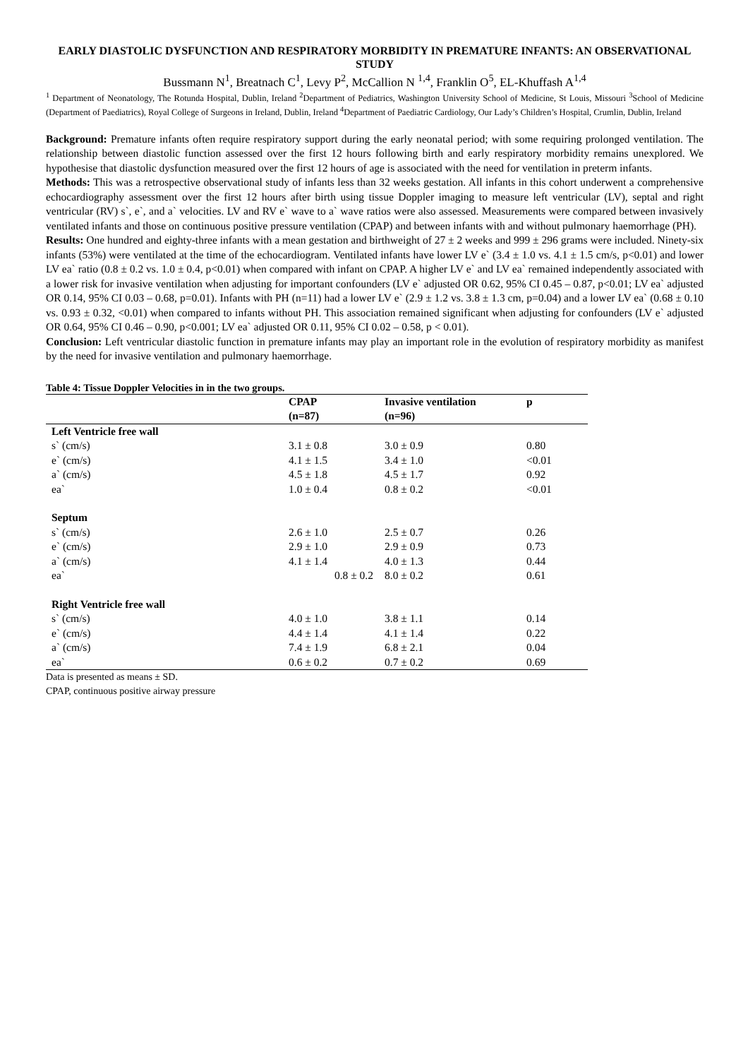EARLY DIASTOLIC DYSFUNCTION AND RESPIRATORY MORBIDITY IN PREMATURE INFANTS: AN OBSERVATIONAL STUDY
Bussmann N<sup>1</sup>, Breatnach C<sup>1</sup>, Levy P<sup>2</sup>, McCallion N <sup>1,4</sup>, Franklin O<sup>5</sup>, EL-Khuffash A<sup>1,4</sup>
<sup>1</sup> Department of Neonatology, The Rotunda Hospital, Dublin, Ireland <sup>2</sup>Department of Pediatrics, Washington University School of Medicine, St Louis, Missouri <sup>3</sup>School of Medicine (Department of Paediatrics), Royal College of Surgeons in Ireland, Dublin, Ireland <sup>4</sup>Department of Paediatric Cardiology, Our Lady’s Children’s Hospital, Crumlin, Dublin, Ireland
Background: Premature infants often require respiratory support during the early neonatal period; with some requiring prolonged ventilation. The relationship between diastolic function assessed over the first 12 hours following birth and early respiratory morbidity remains unexplored. We hypothesise that diastolic dysfunction measured over the first 12 hours of age is associated with the need for ventilation in preterm infants.
Methods: This was a retrospective observational study of infants less than 32 weeks gestation. All infants in this cohort underwent a comprehensive echocardiography assessment over the first 12 hours after birth using tissue Doppler imaging to measure left ventricular (LV), septal and right ventricular (RV) s`, e`, and a` velocities. LV and RV e` wave to a` wave ratios were also assessed. Measurements were compared between invasively ventilated infants and those on continuous positive pressure ventilation (CPAP) and between infants with and without pulmonary haemorrhage (PH).
Results: One hundred and eighty-three infants with a mean gestation and birthweight of 27 ± 2 weeks and 999 ± 296 grams were included. Ninety-six infants (53%) were ventilated at the time of the echocardiogram. Ventilated infants have lower LV e` (3.4 ± 1.0 vs. 4.1 ± 1.5 cm/s, p<0.01) and lower LV ea` ratio (0.8 ± 0.2 vs. 1.0 ± 0.4, p<0.01) when compared with infant on CPAP. A higher LV e` and LV ea` remained independently associated with a lower risk for invasive ventilation when adjusting for important confounders (LV e` adjusted OR 0.62, 95% CI 0.45 – 0.87, p<0.01; LV ea` adjusted OR 0.14, 95% CI 0.03 – 0.68, p=0.01). Infants with PH (n=11) had a lower LV e` (2.9 ± 1.2 vs. 3.8 ± 1.3 cm, p=0.04) and a lower LV ea` (0.68 ± 0.10 vs. 0.93 ± 0.32, <0.01) when compared to infants without PH. This association remained significant when adjusting for confounders (LV e` adjusted OR 0.64, 95% CI 0.46 – 0.90, p<0.001; LV ea` adjusted OR 0.11, 95% CI 0.02 – 0.58, p < 0.01).
Conclusion: Left ventricular diastolic function in premature infants may play an important role in the evolution of respiratory morbidity as manifest by the need for invasive ventilation and pulmonary haemorrhage.
Table 4: Tissue Doppler Velocities in in the two groups.
| | CPAP | Invasive ventilation | p |
| --- | --- | --- | --- |
| | (n=87) | (n=96) | |
| Left Ventricle free wall | | | |
| s` (cm/s) | 3.1 ± 0.8 | 3.0 ± 0.9 | 0.80 |
| e` (cm/s) | 4.1 ± 1.5 | 3.4 ± 1.0 | <0.01 |
| a` (cm/s) | 4.5 ± 1.8 | 4.5 ± 1.7 | 0.92 |
| ea` | 1.0 ± 0.4 | 0.8 ± 0.2 | <0.01 |
| Septum | | | |
| s` (cm/s) | 2.6 ± 1.0 | 2.5 ± 0.7 | 0.26 |
| e` (cm/s) | 2.9 ± 1.0 | 2.9 ± 0.9 | 0.73 |
| a` (cm/s) | 4.1 ± 1.4 | 4.0 ± 1.3 | 0.44 |
| ea` | 0.8 ± 0.2 | 8.0 ± 0.2 | 0.61 |
| Right Ventricle free wall | | | |
| s` (cm/s) | 4.0 ± 1.0 | 3.8 ± 1.1 | 0.14 |
| e` (cm/s) | 4.4 ± 1.4 | 4.1 ± 1.4 | 0.22 |
| a` (cm/s) | 7.4 ± 1.9 | 6.8 ± 2.1 | 0.04 |
| ea` | 0.6 ± 0.2 | 0.7 ± 0.2 | 0.69 |
Data is presented as means ± SD.
CPAP, continuous positive airway pressure